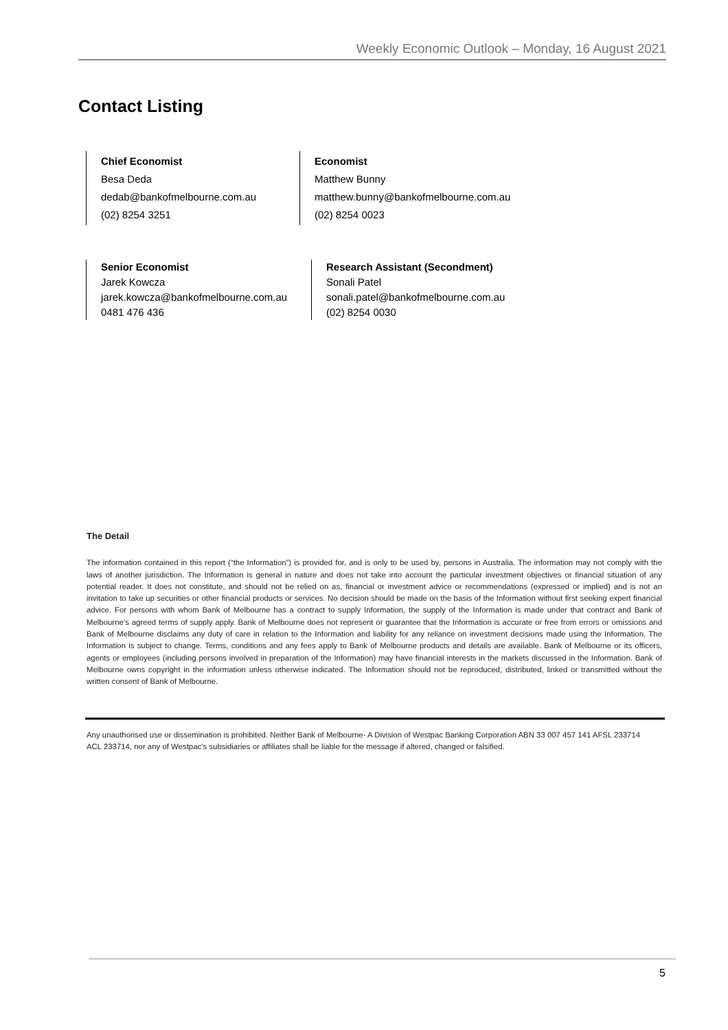Weekly Economic Outlook – Monday, 16 August 2021
Contact Listing
Chief Economist
Besa Deda
dedab@bankofmelbourne.com.au
(02) 8254 3251
Economist
Matthew Bunny
matthew.bunny@bankofmelbourne.com.au
(02) 8254 0023
Senior Economist
Jarek Kowcza
jarek.kowcza@bankofmelbourne.com.au
0481 476 436
Research Assistant (Secondment)
Sonali Patel
sonali.patel@bankofmelbourne.com.au
(02) 8254 0030
The Detail
The information contained in this report (“the Information”) is provided for, and is only to be used by, persons in Australia. The information may not comply with the laws of another jurisdiction. The Information is general in nature and does not take into account the particular investment objectives or financial situation of any potential reader. It does not constitute, and should not be relied on as, financial or investment advice or recommendations (expressed or implied) and is not an invitation to take up securities or other financial products or services. No decision should be made on the basis of the Information without first seeking expert financial advice. For persons with whom Bank of Melbourne has a contract to supply Information, the supply of the Information is made under that contract and Bank of Melbourne’s agreed terms of supply apply. Bank of Melbourne does not represent or guarantee that the Information is accurate or free from errors or omissions and Bank of Melbourne disclaims any duty of care in relation to the Information and liability for any reliance on investment decisions made using the Information. The Information is subject to change. Terms, conditions and any fees apply to Bank of Melbourne products and details are available. Bank of Melbourne or its officers, agents or employees (including persons involved in preparation of the Information) may have financial interests in the markets discussed in the Information. Bank of Melbourne owns copyright in the information unless otherwise indicated. The Information should not be reproduced, distributed, linked or transmitted without the written consent of Bank of Melbourne.
Any unauthorised use or dissemination is prohibited. Neither Bank of Melbourne- A Division of Westpac Banking Corporation ABN 33 007 457 141 AFSL 233714 ACL 233714, nor any of Westpac’s subsidiaries or affiliates shall be liable for the message if altered, changed or falsified.
5